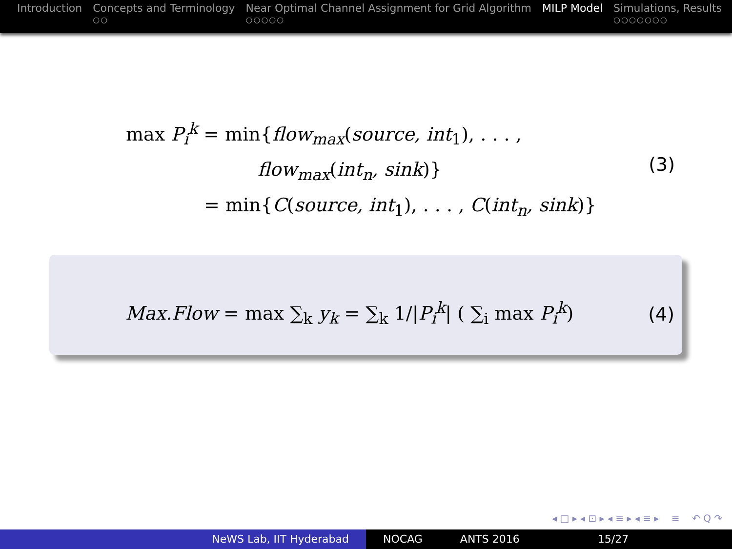Introduction Concepts and Terminology
○○
Near Optimal Channel Assignment for Grid Algorithm
○○○○○
MILP Model Simulations, Results
○○○○○○○
max P<sub>i</sub><sup>k</sup> = min{flow<sub>max</sub>(source, int<sub>1</sub>), . . . ,
flow<sub>max</sub>(int<sub>n</sub>, sink)}
(3)
= min{C(source, int<sub>1</sub>), . . . , C(int<sub>n</sub>, sink)}
Max.Flow = max ∑<sub>k</sub> y<sub>k</sub> = ∑<sub>k</sub> 1/|P<sub>i</sub><sup>k</sup>| ( ∑<sub>i</sub> max P<sub>i</sub><sup>k</sup>) (4)
◂ □ ▸ ◂ ⊡ ▸ ◂ ≡ ▸ ◂ ≡ ▸ ≡ ↶ Q ↷
NeWS Lab, IIT Hyderabad NOCAG ANTS 2016 15/27